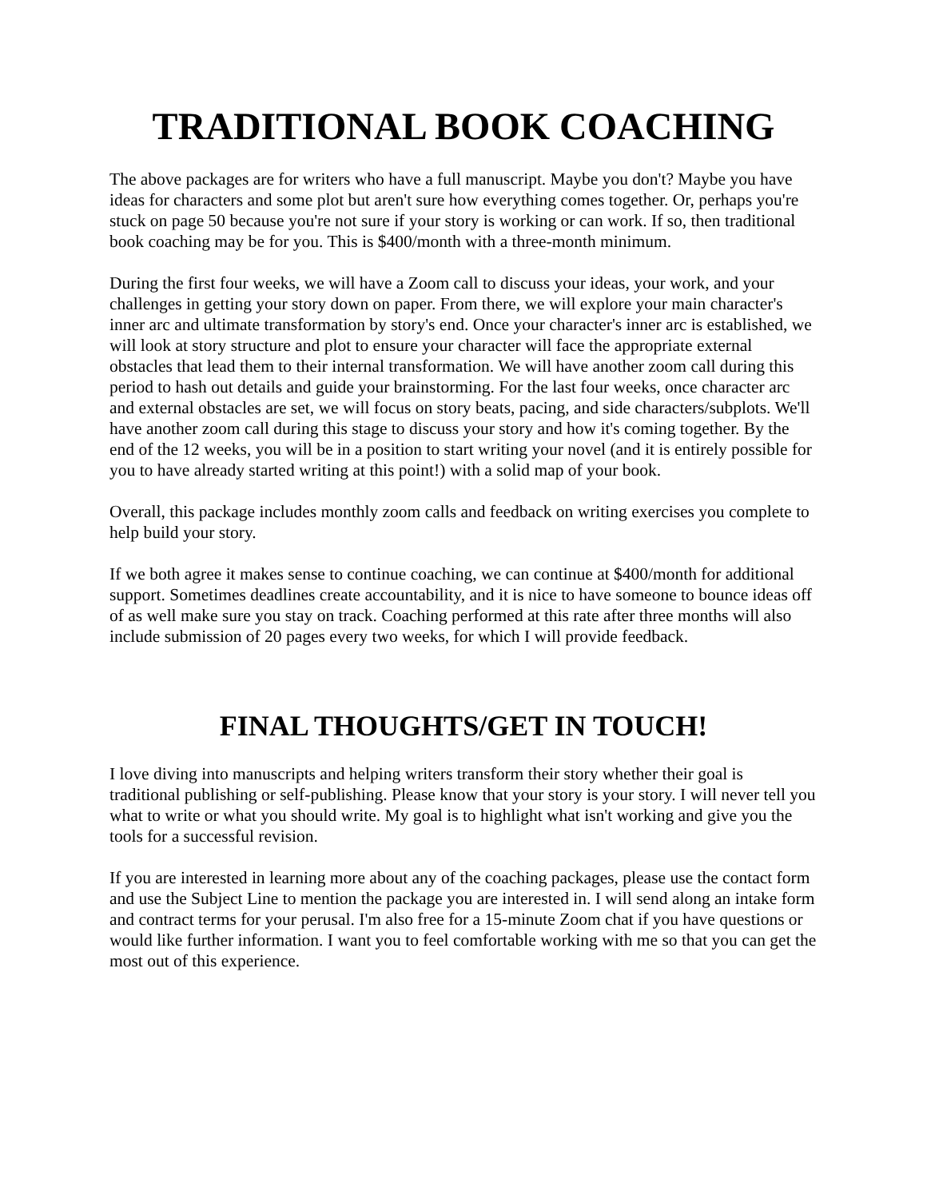TRADITIONAL BOOK COACHING
The above packages are for writers who have a full manuscript. Maybe you don't? Maybe you have ideas for characters and some plot but aren't sure how everything comes together. Or, perhaps you're stuck on page 50 because you're not sure if your story is working or can work. If so, then traditional book coaching may be for you. This is $400/month with a three-month minimum.
During the first four weeks, we will have a Zoom call to discuss your ideas, your work, and your challenges in getting your story down on paper. From there, we will explore your main character's inner arc and ultimate transformation by story's end. Once your character's inner arc is established, we will look at story structure and plot to ensure your character will face the appropriate external obstacles that lead them to their internal transformation. We will have another zoom call during this period to hash out details and guide your brainstorming. For the last four weeks, once character arc and external obstacles are set, we will focus on story beats, pacing, and side characters/subplots. We'll have another zoom call during this stage to discuss your story and how it's coming together. By the end of the 12 weeks, you will be in a position to start writing your novel (and it is entirely possible for you to have already started writing at this point!) with a solid map of your book.
Overall, this package includes monthly zoom calls and feedback on writing exercises you complete to help build your story.
If we both agree it makes sense to continue coaching, we can continue at $400/month for additional support. Sometimes deadlines create accountability, and it is nice to have someone to bounce ideas off of as well make sure you stay on track. Coaching performed at this rate after three months will also include submission of 20 pages every two weeks, for which I will provide feedback.
FINAL THOUGHTS/GET IN TOUCH!
I love diving into manuscripts and helping writers transform their story whether their goal is traditional publishing or self-publishing. Please know that your story is your story. I will never tell you what to write or what you should write. My goal is to highlight what isn't working and give you the tools for a successful revision.
If you are interested in learning more about any of the coaching packages, please use the contact form and use the Subject Line to mention the package you are interested in. I will send along an intake form and contract terms for your perusal. I'm also free for a 15-minute Zoom chat if you have questions or would like further information. I want you to feel comfortable working with me so that you can get the most out of this experience.